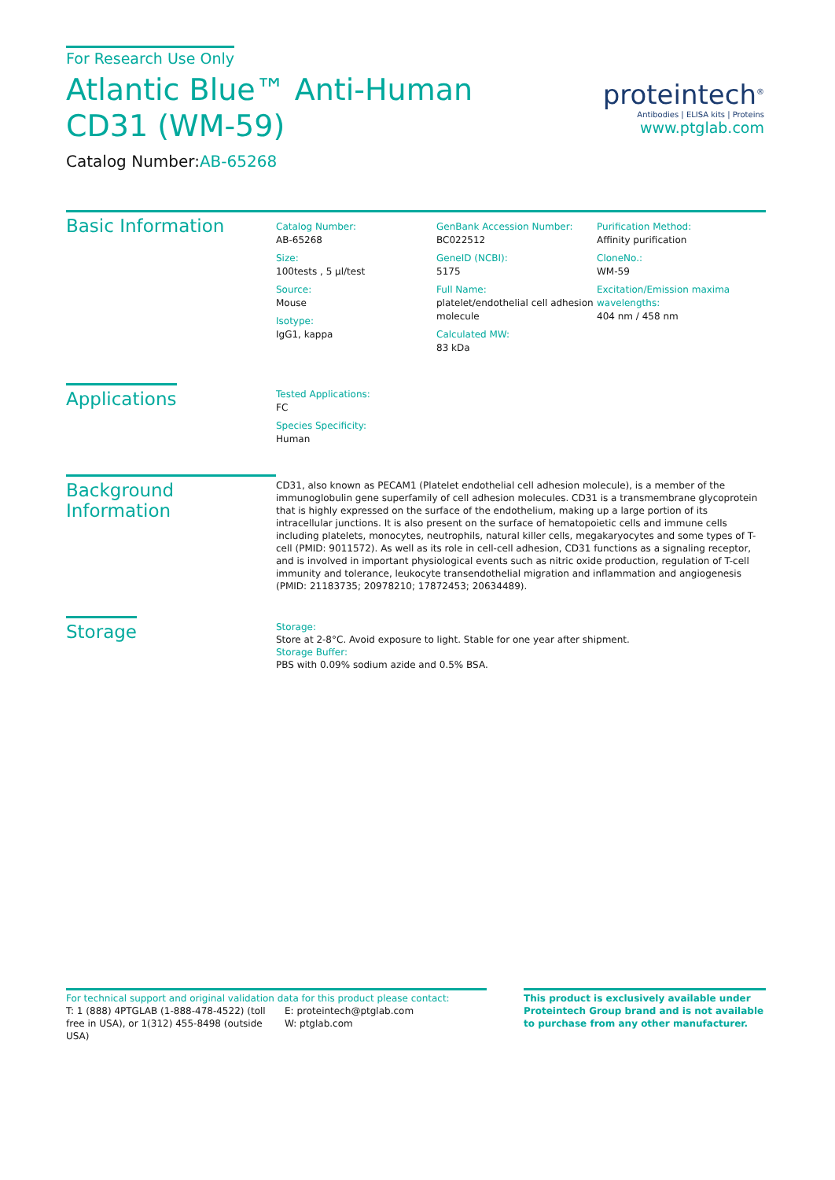For Research Use Only
Atlantic Blue™ Anti-Human CD31 (WM-59)
Catalog Number:AB-65268
Basic Information
Catalog Number:
AB-65268
Size:
100tests , 5 μl/test
Source:
Mouse
Isotype:
IgG1, kappa
GenBank Accession Number:
BC022512
GeneID (NCBI):
5175
Full Name:
platelet/endothelial cell adhesion molecule
Calculated MW:
83 kDa
Purification Method:
Affinity purification
CloneNo.:
WM-59
Excitation/Emission maxima wavelengths:
404 nm / 458 nm
Applications
Tested Applications:
FC
Species Specificity:
Human
Background Information
CD31, also known as PECAM1 (Platelet endothelial cell adhesion molecule), is a member of the immunoglobulin gene superfamily of cell adhesion molecules. CD31 is a transmembrane glycoprotein that is highly expressed on the surface of the endothelium, making up a large portion of its intracellular junctions. It is also present on the surface of hematopoietic cells and immune cells including platelets, monocytes, neutrophils, natural killer cells, megakaryocytes and some types of T-cell (PMID: 9011572). As well as its role in cell-cell adhesion, CD31 functions as a signaling receptor, and is involved in important physiological events such as nitric oxide production, regulation of T-cell immunity and tolerance, leukocyte transendothelial migration and inflammation and angiogenesis (PMID: 21183735; 20978210; 17872453; 20634489).
Storage
Storage:
Store at 2-8°C. Avoid exposure to light. Stable for one year after shipment.
Storage Buffer:
PBS with 0.09% sodium azide and 0.5% BSA.
proteintech<sup>®</sup>
Antibodies | ELISA kits | Proteins
www.ptglab.com
For technical support and original validation data for this product please contact:
T: 1 (888) 4PTGLAB (1-888-478-4522) (toll free in USA), or 1(312) 455-8498 (outside USA)
E: proteintech@ptglab.com
W: ptglab.com
This product is exclusively available under Proteintech Group brand and is not available to purchase from any other manufacturer.